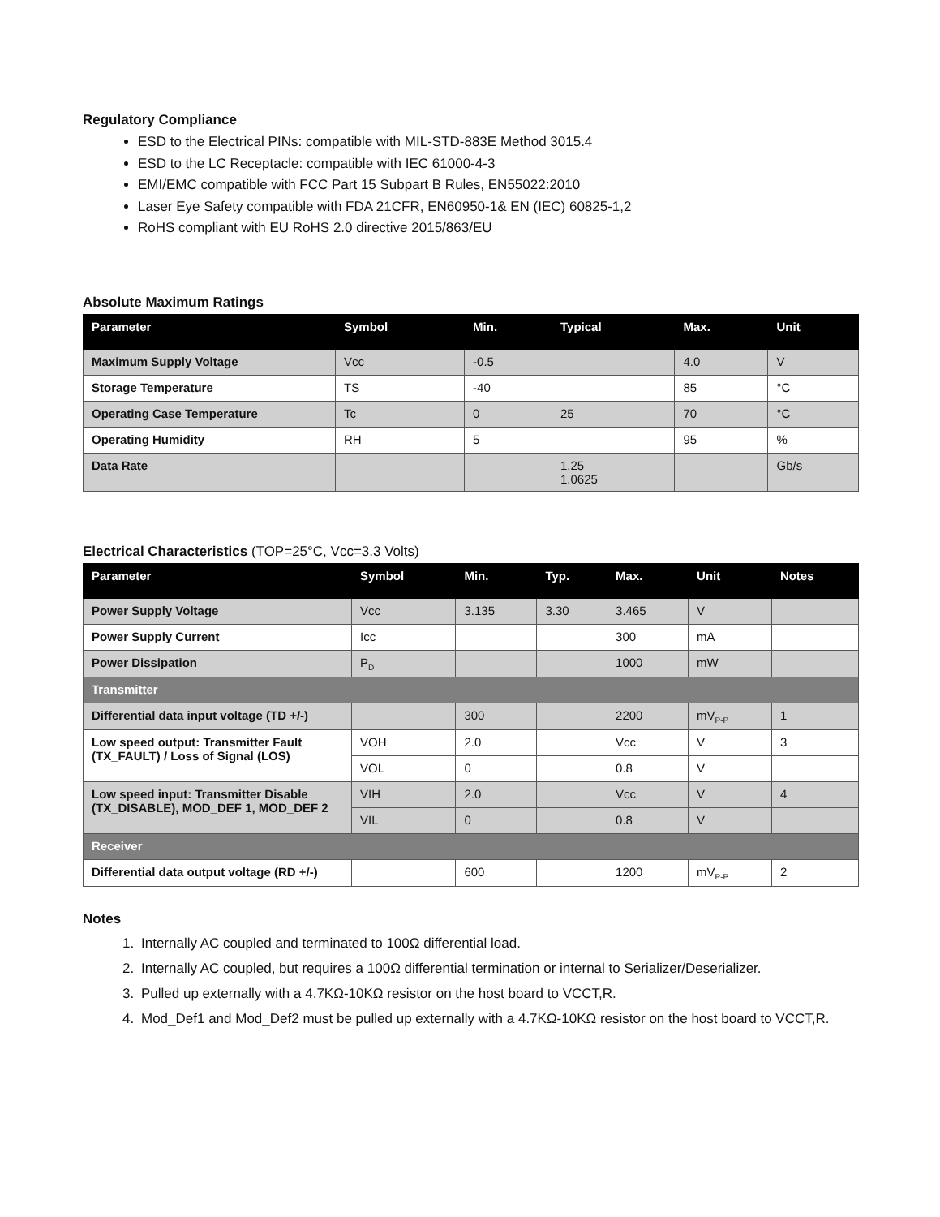Regulatory Compliance
ESD to the Electrical PINs: compatible with MIL-STD-883E Method 3015.4
ESD to the LC Receptacle: compatible with IEC 61000-4-3
EMI/EMC compatible with FCC Part 15 Subpart B Rules, EN55022:2010
Laser Eye Safety compatible with FDA 21CFR, EN60950-1& EN (IEC) 60825-1,2
RoHS compliant with EU RoHS 2.0 directive 2015/863/EU
Absolute Maximum Ratings
| Parameter | Symbol | Min. | Typical | Max. | Unit |
| --- | --- | --- | --- | --- | --- |
| Maximum Supply Voltage | Vcc | -0.5 | | 4.0 | V |
| Storage Temperature | TS | -40 | | 85 | °C |
| Operating Case Temperature | Tc | 0 | 25 | 70 | °C |
| Operating Humidity | RH | 5 | | 95 | % |
| Data Rate | | | 1.25 1.0625 | | Gb/s |
Electrical Characteristics (TOP=25°C, Vcc=3.3 Volts)
| Parameter | Symbol | Min. | Typ. | Max. | Unit | Notes |
| --- | --- | --- | --- | --- | --- | --- |
| Power Supply Voltage | Vcc | 3.135 | 3.30 | 3.465 | V | |
| Power Supply Current | Icc | | | 300 | mA | |
| Power Dissipation | P<sub>D</sub> | | | 1000 | mW | |
| Transmitter | | | | | | |
| Differential data input voltage (TD +/-) | | 300 | | 2200 | mV<sub>P-P</sub> | 1 |
| Low speed output: Transmitter Fault (TX_FAULT) / Loss of Signal (LOS) | VOH | 2.0 | | Vcc | V | 3 |
| | VOL | 0 | | 0.8 | V | |
| Low speed input: Transmitter Disable (TX_DISABLE), MOD_DEF 1, MOD_DEF 2 | VIH | 2.0 | | Vcc | V | 4 |
| | VIL | 0 | | 0.8 | V | |
| Receiver | | | | | | |
| Differential data output voltage (RD +/-) | | 600 | | 1200 | mV<sub>P-P</sub> | 2 |
Notes
1. Internally AC coupled and terminated to 100Ω differential load.
2. Internally AC coupled, but requires a 100Ω differential termination or internal to Serializer/Deserializer.
3. Pulled up externally with a 4.7KΩ-10KΩ resistor on the host board to VCCT,R.
4. Mod_Def1 and Mod_Def2 must be pulled up externally with a 4.7KΩ-10KΩ resistor on the host board to VCCT,R.